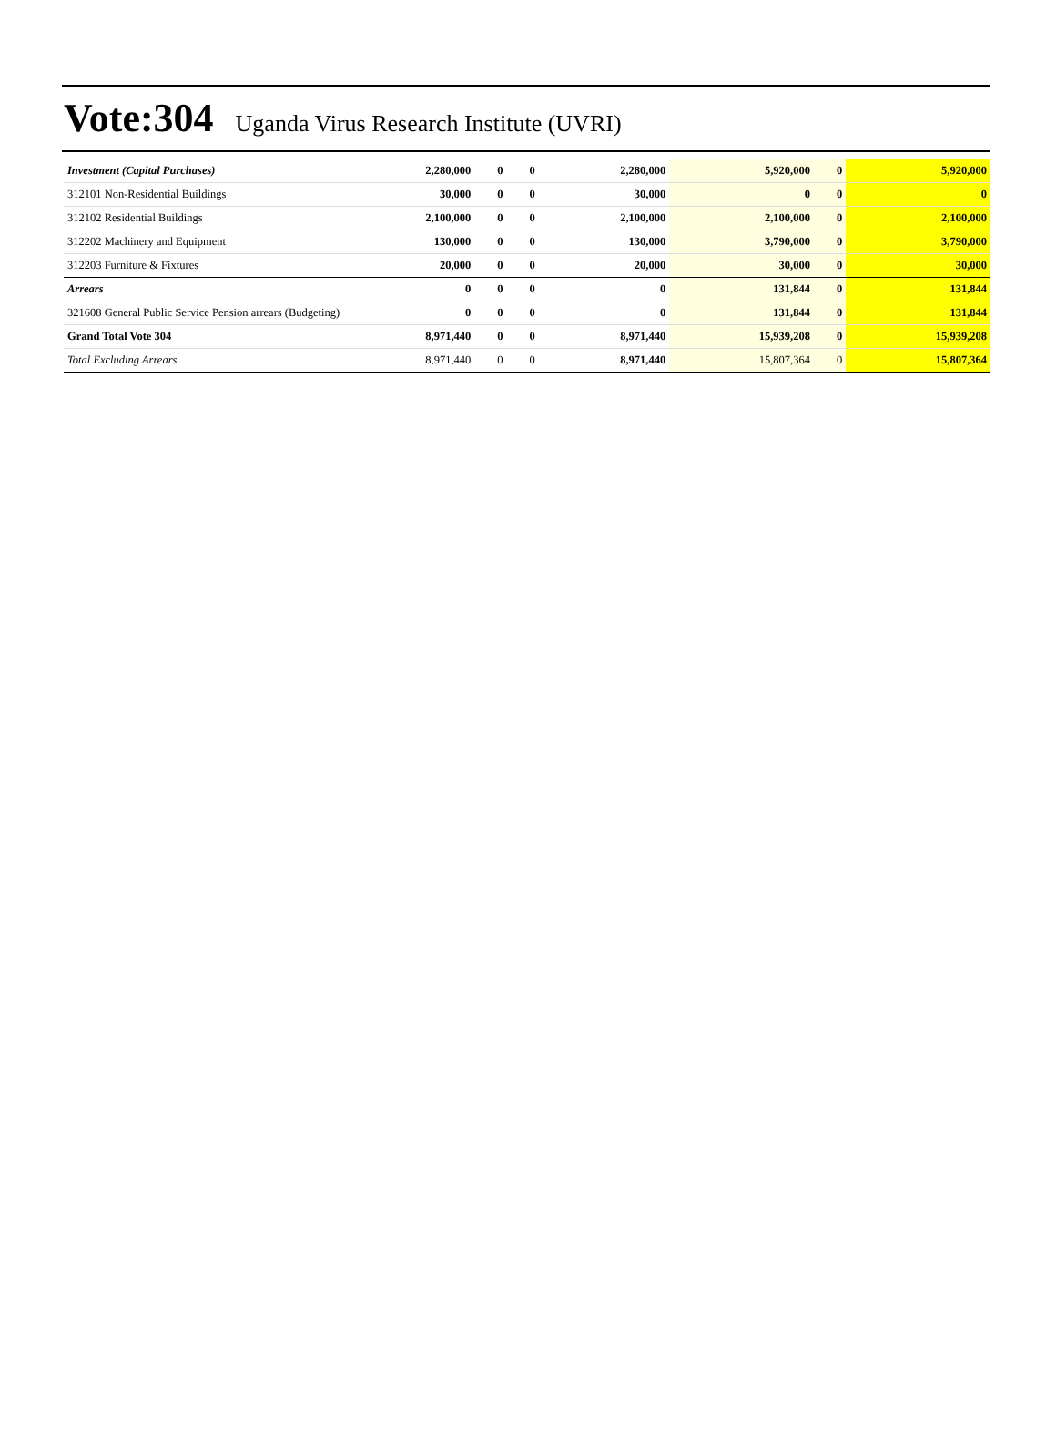Vote:304 Uganda Virus Research Institute (UVRI)
| Investment (Capital Purchases) | 2,280,000 | 0 | 0 | 2,280,000 | 5,920,000 | 0 | 5,920,000 |
| 312101 Non-Residential Buildings | 30,000 | 0 | 0 | 30,000 | 0 | 0 | 0 |
| 312102 Residential Buildings | 2,100,000 | 0 | 0 | 2,100,000 | 2,100,000 | 0 | 2,100,000 |
| 312202 Machinery and Equipment | 130,000 | 0 | 0 | 130,000 | 3,790,000 | 0 | 3,790,000 |
| 312203 Furniture & Fixtures | 20,000 | 0 | 0 | 20,000 | 30,000 | 0 | 30,000 |
| Arrears | 0 | 0 | 0 | 0 | 131,844 | 0 | 131,844 |
| 321608 General Public Service Pension arrears (Budgeting) | 0 | 0 | 0 | 0 | 131,844 | 0 | 131,844 |
| Grand Total Vote 304 | 8,971,440 | 0 | 0 | 8,971,440 | 15,939,208 | 0 | 15,939,208 |
| Total Excluding Arrears | 8,971,440 | 0 | 0 | 8,971,440 | 15,807,364 | 0 | 15,807,364 |